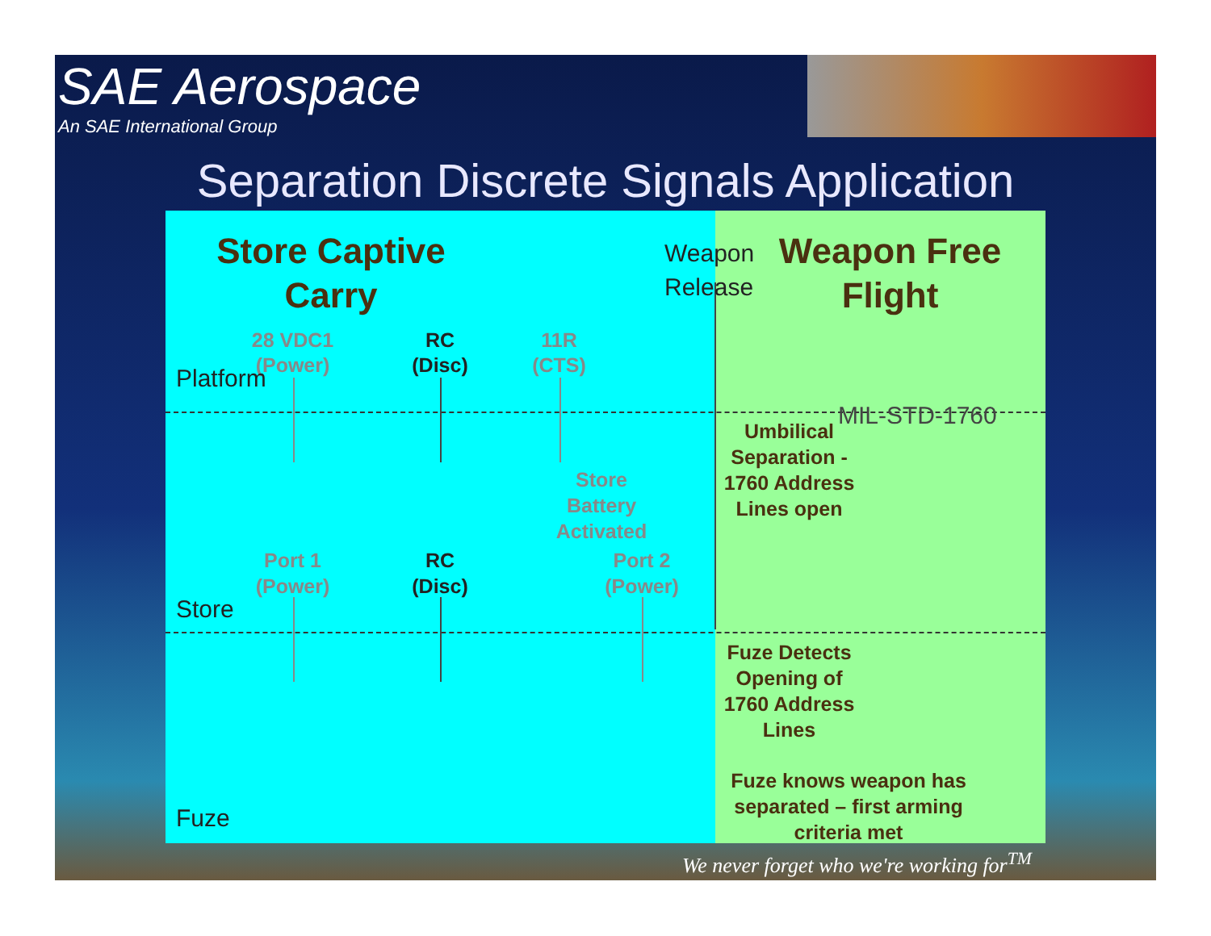SAE Aerospace
An SAE International Group
Separation Discrete Signals Application
Store Captive
Carry
Weapon
Release
Weapon Free
Flight
28 VDC1
(Power)
RC
(Disc)
11R
(CTS)
Platform
Umbilical
Separation -
1760 Address
Lines open
MIL-STD-1760
Store
Battery
Activated
Port 1
(Power)
RC
(Disc)
Port 2
(Power)
Store
Fuze Detects
Opening of
1760 Address
Lines
Fuze knows weapon has
separated – first arming
criteria met
Fuze
We never forget who we're working for<sup>TM</sup>